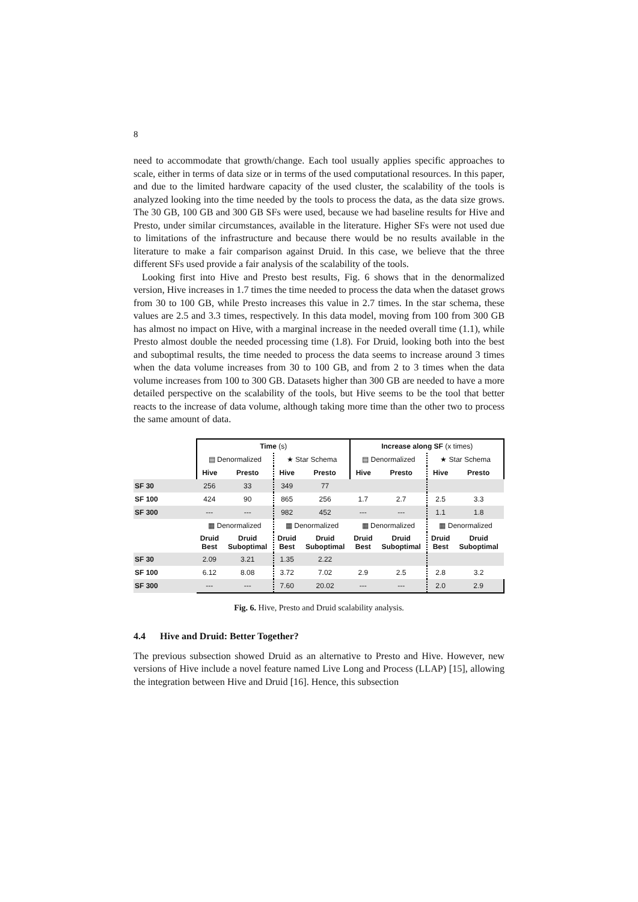8
need to accommodate that growth/change. Each tool usually applies specific approaches to scale, either in terms of data size or in terms of the used computational resources. In this paper, and due to the limited hardware capacity of the used cluster, the scalability of the tools is analyzed looking into the time needed by the tools to process the data, as the data size grows. The 30 GB, 100 GB and 300 GB SFs were used, because we had baseline results for Hive and Presto, under similar circumstances, available in the literature. Higher SFs were not used due to limitations of the infrastructure and because there would be no results available in the literature to make a fair comparison against Druid. In this case, we believe that the three different SFs used provide a fair analysis of the scalability of the tools.
Looking first into Hive and Presto best results, Fig. 6 shows that in the denormalized version, Hive increases in 1.7 times the time needed to process the data when the dataset grows from 30 to 100 GB, while Presto increases this value in 2.7 times. In the star schema, these values are 2.5 and 3.3 times, respectively. In this data model, moving from 100 from 300 GB has almost no impact on Hive, with a marginal increase in the needed overall time (1.1), while Presto almost double the needed processing time (1.8). For Druid, looking both into the best and suboptimal results, the time needed to process the data seems to increase around 3 times when the data volume increases from 30 to 100 GB, and from 2 to 3 times when the data volume increases from 100 to 300 GB. Datasets higher than 300 GB are needed to have a more detailed perspective on the scalability of the tools, but Hive seems to be the tool that better reacts to the increase of data volume, although taking more time than the other two to process the same amount of data.
| | Time (s) | | | | Increase along SF (x times) | | | |
| | ▤ Denormalized | | ★ Star Schema | | ▤ Denormalized | | ★ Star Schema | |
| | Hive | Presto | Hive | Presto | Hive | Presto | Hive | Presto |
| SF 30 | 256 | 33 | 349 | 77 | | | | |
| SF 100 | 424 | 90 | 865 | 256 | 1.7 | 2.7 | 2.5 | 3.3 |
| SF 300 | --- | --- | 982 | 452 | --- | --- | 1.1 | 1.8 |
| | ▦ Denormalized | | ▦ Denormalized | | ▦ Denormalized | | ▦ Denormalized | |
| | Druid Best | Druid Suboptimal | Druid Best | Druid Suboptimal | Druid Best | Druid Suboptimal | Druid Best | Druid Suboptimal |
| SF 30 | 2.09 | 3.21 | 1.35 | 2.22 | | | | |
| SF 100 | 6.12 | 8.08 | 3.72 | 7.02 | 2.9 | 2.5 | 2.8 | 3.2 |
| SF 300 | --- | --- | 7.60 | 20.02 | --- | --- | 2.0 | 2.9 |
Fig. 6. Hive, Presto and Druid scalability analysis.
4.4 Hive and Druid: Better Together?
The previous subsection showed Druid as an alternative to Presto and Hive. However, new versions of Hive include a novel feature named Live Long and Process (LLAP) [15], allowing the integration between Hive and Druid [16]. Hence, this subsection